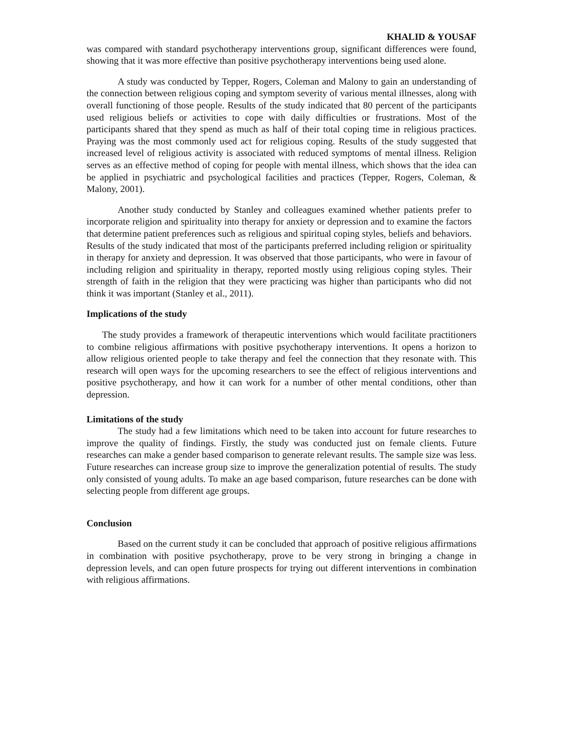KHALID & YOUSAF
was compared with standard psychotherapy interventions group, significant differences were found, showing that it was more effective than positive psychotherapy interventions being used alone.
A study was conducted by Tepper, Rogers, Coleman and Malony to gain an understanding of the connection between religious coping and symptom severity of various mental illnesses, along with overall functioning of those people. Results of the study indicated that 80 percent of the participants used religious beliefs or activities to cope with daily difficulties or frustrations. Most of the participants shared that they spend as much as half of their total coping time in religious practices. Praying was the most commonly used act for religious coping. Results of the study suggested that increased level of religious activity is associated with reduced symptoms of mental illness. Religion serves as an effective method of coping for people with mental illness, which shows that the idea can be applied in psychiatric and psychological facilities and practices (Tepper, Rogers, Coleman, & Malony, 2001).
Another study conducted by Stanley and colleagues examined whether patients prefer to incorporate religion and spirituality into therapy for anxiety or depression and to examine the factors that determine patient preferences such as religious and spiritual coping styles, beliefs and behaviors. Results of the study indicated that most of the participants preferred including religion or spirituality in therapy for anxiety and depression. It was observed that those participants, who were in favour of including religion and spirituality in therapy, reported mostly using religious coping styles. Their strength of faith in the religion that they were practicing was higher than participants who did not think it was important (Stanley et al., 2011).
Implications of the study
The study provides a framework of therapeutic interventions which would facilitate practitioners to combine religious affirmations with positive psychotherapy interventions. It opens a horizon to allow religious oriented people to take therapy and feel the connection that they resonate with. This research will open ways for the upcoming researchers to see the effect of religious interventions and positive psychotherapy, and how it can work for a number of other mental conditions, other than depression.
Limitations of the study
The study had a few limitations which need to be taken into account for future researches to improve the quality of findings. Firstly, the study was conducted just on female clients. Future researches can make a gender based comparison to generate relevant results. The sample size was less. Future researches can increase group size to improve the generalization potential of results. The study only consisted of young adults. To make an age based comparison, future researches can be done with selecting people from different age groups.
Conclusion
Based on the current study it can be concluded that approach of positive religious affirmations in combination with positive psychotherapy, prove to be very strong in bringing a change in depression levels, and can open future prospects for trying out different interventions in combination with religious affirmations.